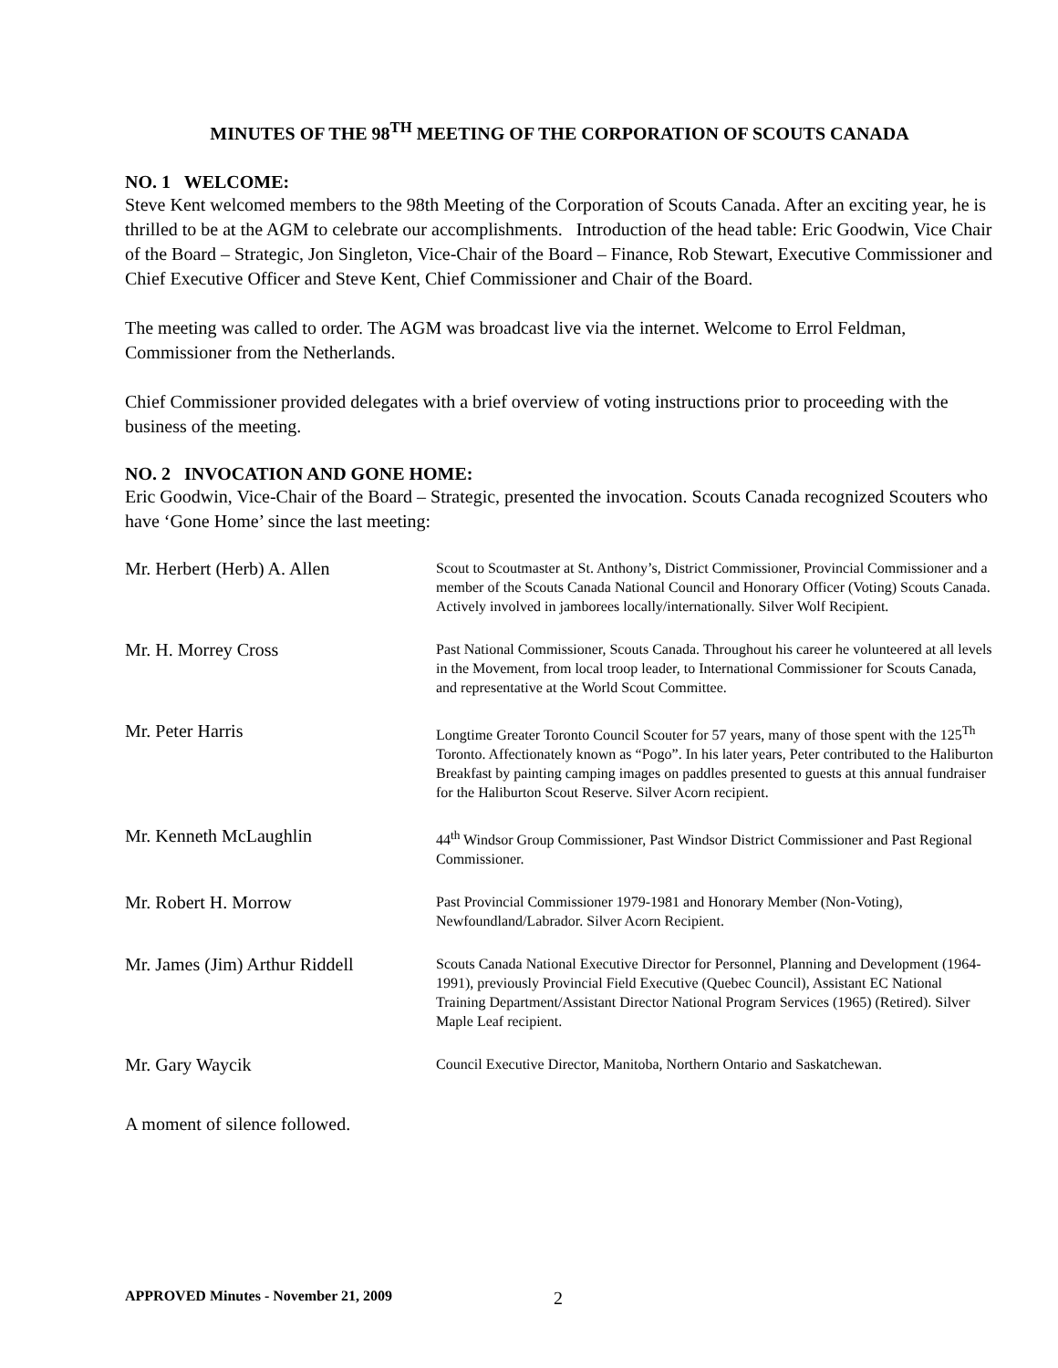MINUTES OF THE 98<sup>TH</sup> MEETING OF THE CORPORATION OF SCOUTS CANADA
NO. 1 WELCOME:
Steve Kent welcomed members to the 98th Meeting of the Corporation of Scouts Canada. After an exciting year, he is thrilled to be at the AGM to celebrate our accomplishments. Introduction of the head table: Eric Goodwin, Vice Chair of the Board – Strategic, Jon Singleton, Vice-Chair of the Board – Finance, Rob Stewart, Executive Commissioner and Chief Executive Officer and Steve Kent, Chief Commissioner and Chair of the Board.
The meeting was called to order. The AGM was broadcast live via the internet. Welcome to Errol Feldman, Commissioner from the Netherlands.
Chief Commissioner provided delegates with a brief overview of voting instructions prior to proceeding with the business of the meeting.
NO. 2 INVOCATION AND GONE HOME:
Eric Goodwin, Vice-Chair of the Board – Strategic, presented the invocation. Scouts Canada recognized Scouters who have ‘Gone Home’ since the last meeting:
| Mr. Herbert (Herb) A. Allen | Scout to Scoutmaster at St. Anthony’s, District Commissioner, Provincial Commissioner and a member of the Scouts Canada National Council and Honorary Officer (Voting) Scouts Canada. Actively involved in jamborees locally/internationally. Silver Wolf Recipient. |
| Mr. H. Morrey Cross | Past National Commissioner, Scouts Canada. Throughout his career he volunteered at all levels in the Movement, from local troop leader, to International Commissioner for Scouts Canada, and representative at the World Scout Committee. |
| Mr. Peter Harris | Longtime Greater Toronto Council Scouter for 57 years, many of those spent with the 125<sup>Th</sup> Toronto. Affectionately known as “Pogo”. In his later years, Peter contributed to the Haliburton Breakfast by painting camping images on paddles presented to guests at this annual fundraiser for the Haliburton Scout Reserve. Silver Acorn recipient. |
| Mr. Kenneth McLaughlin | 44<sup>th</sup> Windsor Group Commissioner, Past Windsor District Commissioner and Past Regional Commissioner. |
| Mr. Robert H. Morrow | Past Provincial Commissioner 1979-1981 and Honorary Member (Non-Voting), Newfoundland/Labrador. Silver Acorn Recipient. |
| Mr. James (Jim) Arthur Riddell | Scouts Canada National Executive Director for Personnel, Planning and Development (1964-1991), previously Provincial Field Executive (Quebec Council), Assistant EC National Training Department/Assistant Director National Program Services (1965) (Retired). Silver Maple Leaf recipient. |
| Mr. Gary Waycik | Council Executive Director, Manitoba, Northern Ontario and Saskatchewan. |
A moment of silence followed.
APPROVED Minutes - November 21, 2009
2